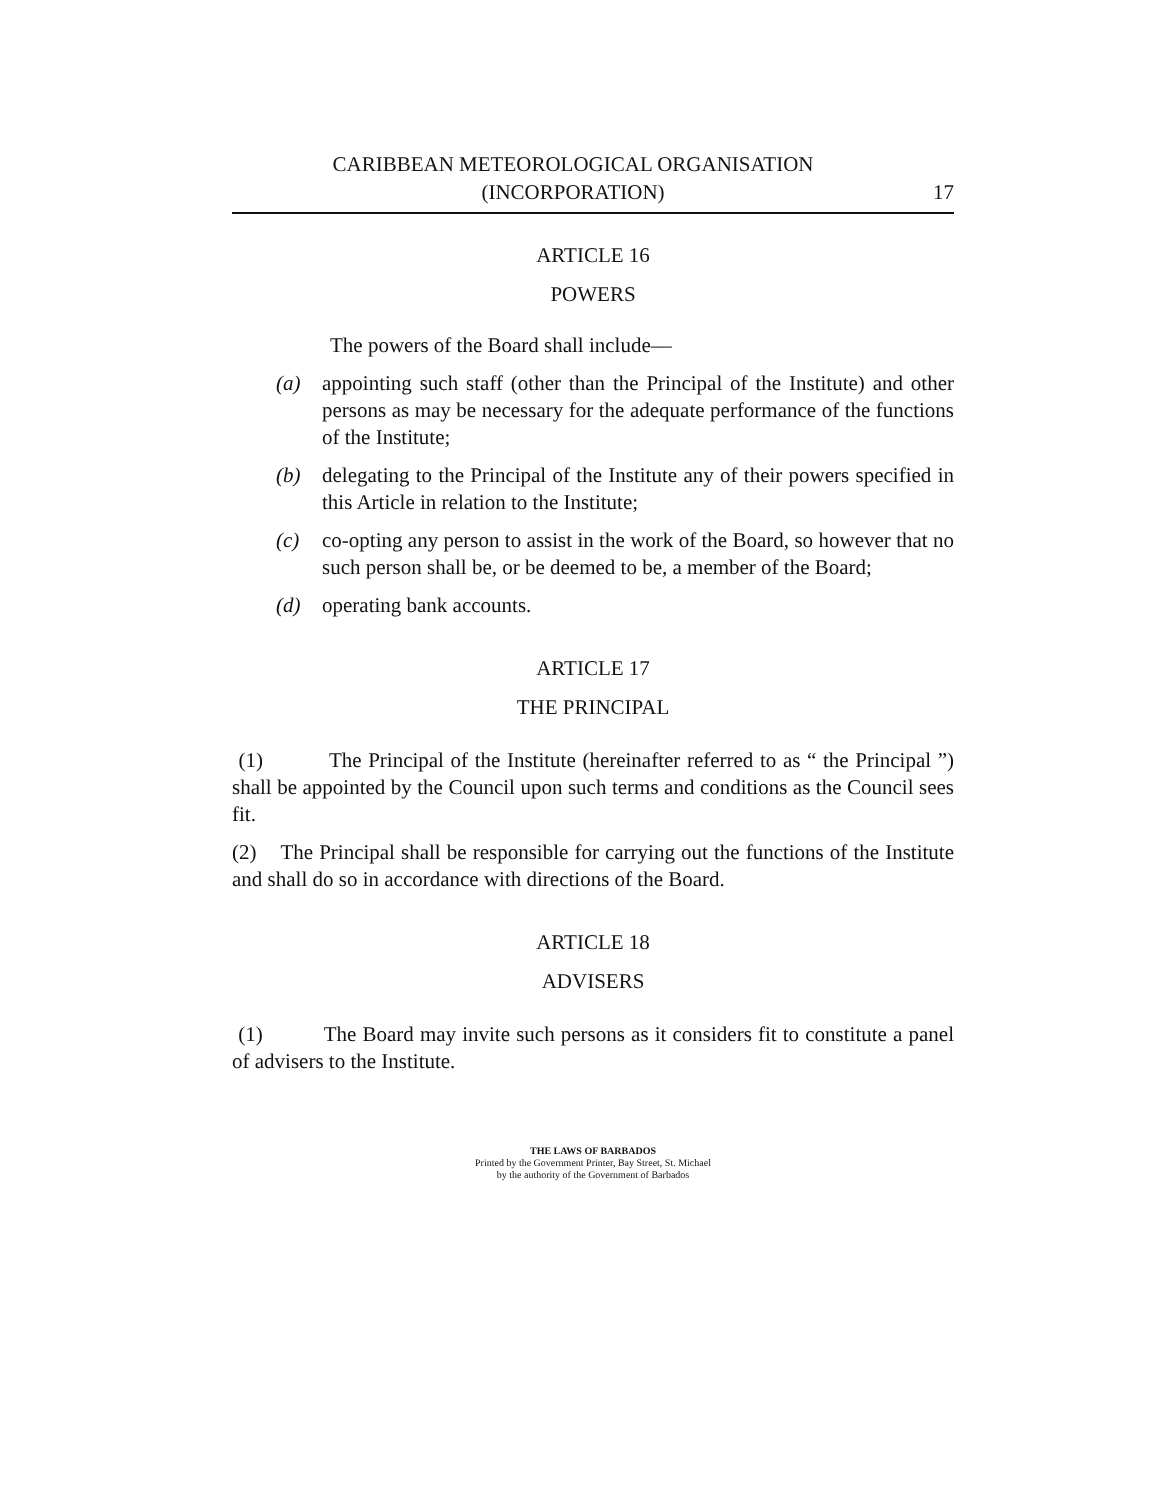CARIBBEAN METEOROLOGICAL ORGANISATION
(INCORPORATION)
17
ARTICLE 16
POWERS
The powers of the Board shall include—
(a) appointing such staff (other than the Principal of the Institute) and other persons as may be necessary for the adequate performance of the functions of the Institute;
(b) delegating to the Principal of the Institute any of their powers specified in this Article in relation to the Institute;
(c) co-opting any person to assist in the work of the Board, so however that no such person shall be, or be deemed to be, a member of the Board;
(d) operating bank accounts.
ARTICLE 17
THE PRINCIPAL
(1) The Principal of the Institute (hereinafter referred to as “ the Principal ”) shall be appointed by the Council upon such terms and conditions as the Council sees fit.
(2) The Principal shall be responsible for carrying out the functions of the Institute and shall do so in accordance with directions of the Board.
ARTICLE 18
ADVISERS
(1) The Board may invite such persons as it considers fit to constitute a panel of advisers to the Institute.
THE LAWS OF BARBADOS
Printed by the Government Printer, Bay Street, St. Michael
by the authority of the Government of Barbados